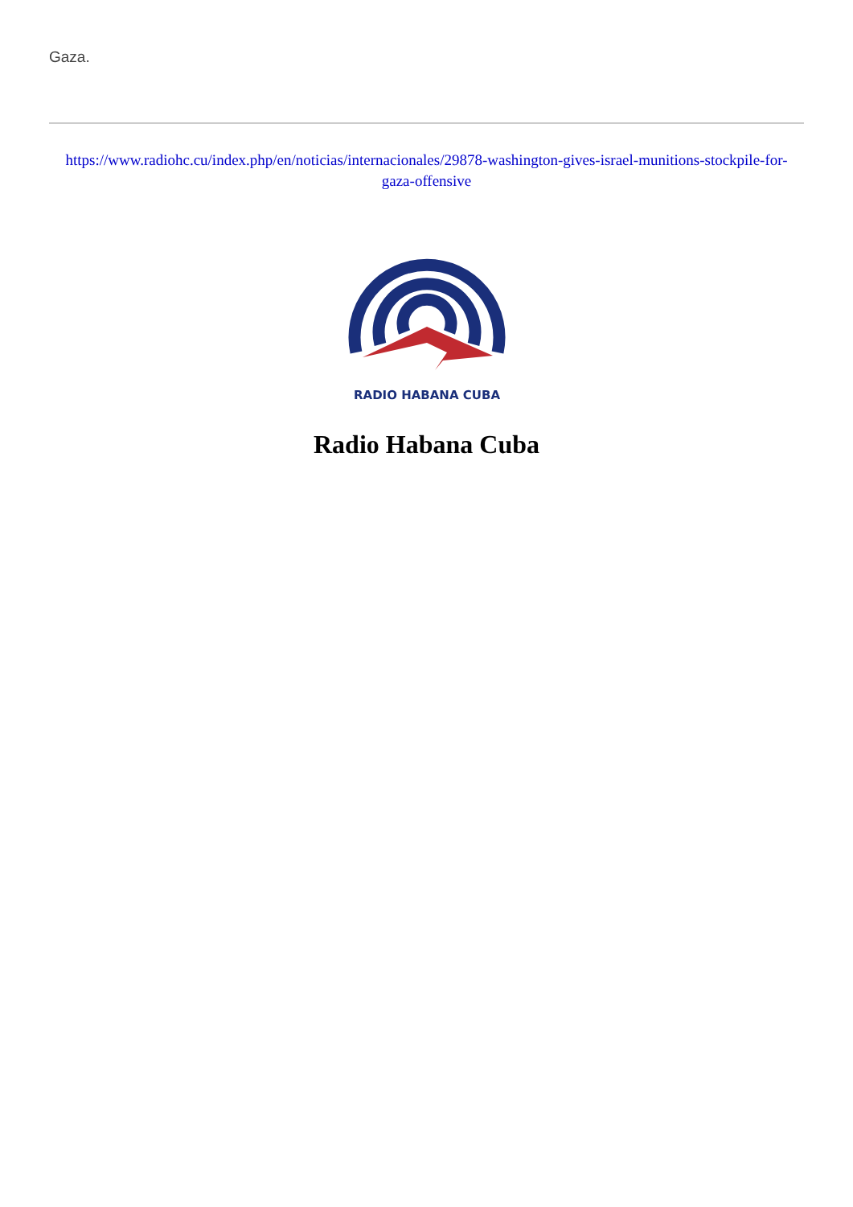Gaza.
https://www.radiohc.cu/index.php/en/noticias/internacionales/29878-washington-gives-israel-munitions-stockpile-for-gaza-offensive
RADIO HABANA CUBA
Radio Habana Cuba